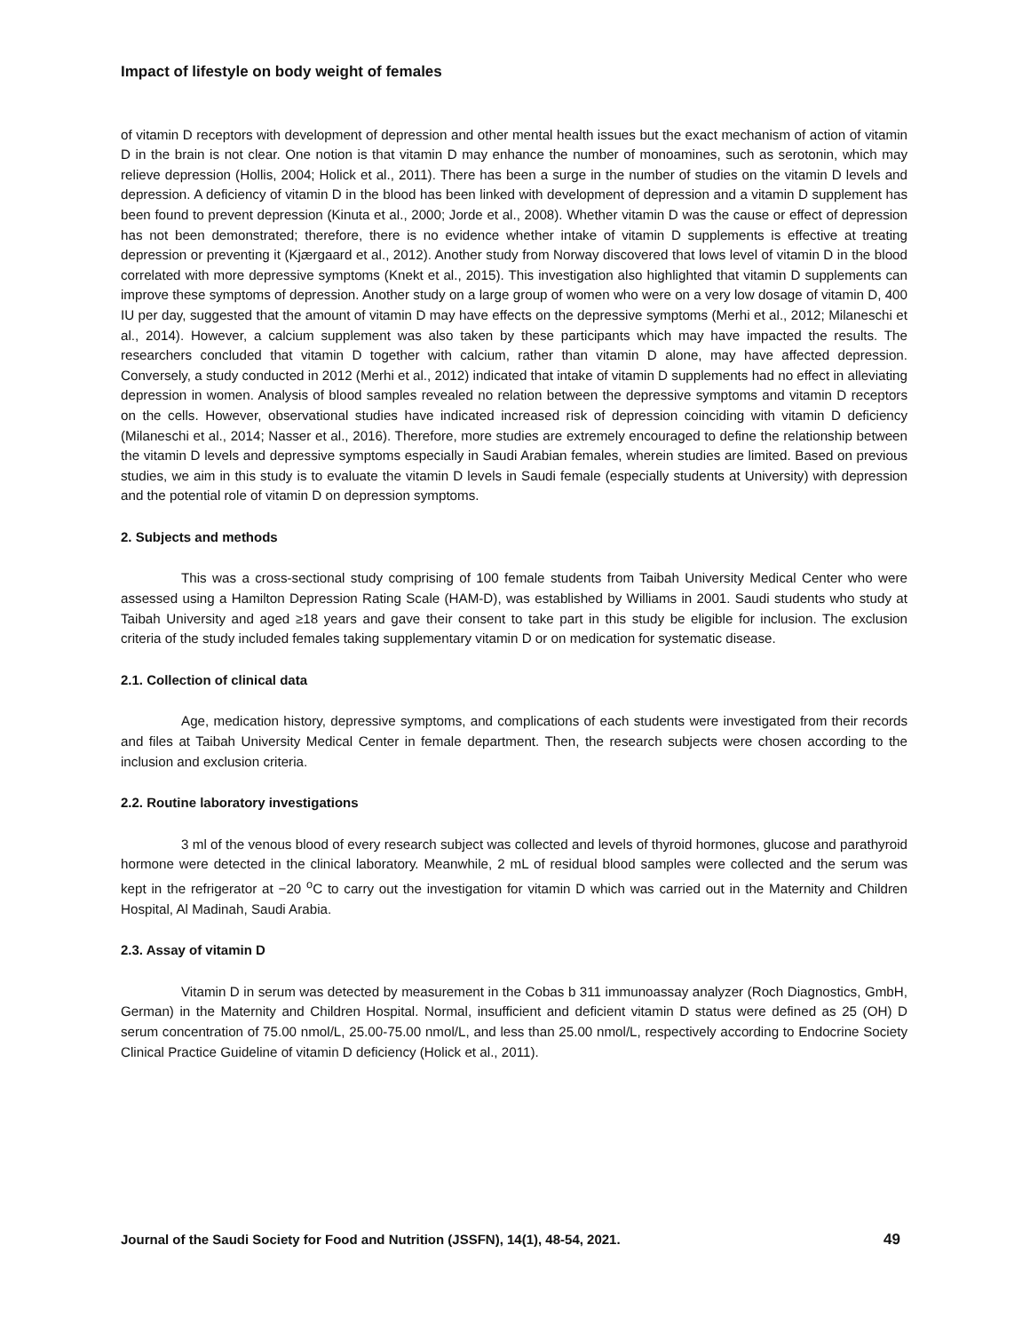Impact of lifestyle on body weight of females
of vitamin D receptors with development of depression and other mental health issues but the exact mechanism of action of vitamin D in the brain is not clear. One notion is that vitamin D may enhance the number of monoamines, such as serotonin, which may relieve depression (Hollis, 2004; Holick et al., 2011). There has been a surge in the number of studies on the vitamin D levels and depression. A deficiency of vitamin D in the blood has been linked with development of depression and a vitamin D supplement has been found to prevent depression (Kinuta et al., 2000; Jorde et al., 2008). Whether vitamin D was the cause or effect of depression has not been demonstrated; therefore, there is no evidence whether intake of vitamin D supplements is effective at treating depression or preventing it (Kjærgaard et al., 2012). Another study from Norway discovered that lows level of vitamin D in the blood correlated with more depressive symptoms (Knekt et al., 2015). This investigation also highlighted that vitamin D supplements can improve these symptoms of depression. Another study on a large group of women who were on a very low dosage of vitamin D, 400 IU per day, suggested that the amount of vitamin D may have effects on the depressive symptoms (Merhi et al., 2012; Milaneschi et al., 2014). However, a calcium supplement was also taken by these participants which may have impacted the results. The researchers concluded that vitamin D together with calcium, rather than vitamin D alone, may have affected depression. Conversely, a study conducted in 2012 (Merhi et al., 2012) indicated that intake of vitamin D supplements had no effect in alleviating depression in women. Analysis of blood samples revealed no relation between the depressive symptoms and vitamin D receptors on the cells. However, observational studies have indicated increased risk of depression coinciding with vitamin D deficiency (Milaneschi et al., 2014; Nasser et al., 2016). Therefore, more studies are extremely encouraged to define the relationship between the vitamin D levels and depressive symptoms especially in Saudi Arabian females, wherein studies are limited. Based on previous studies, we aim in this study is to evaluate the vitamin D levels in Saudi female (especially students at University) with depression and the potential role of vitamin D on depression symptoms.
2. Subjects and methods
This was a cross-sectional study comprising of 100 female students from Taibah University Medical Center who were assessed using a Hamilton Depression Rating Scale (HAM-D), was established by Williams in 2001. Saudi students who study at Taibah University and aged ≥18 years and gave their consent to take part in this study be eligible for inclusion. The exclusion criteria of the study included females taking supplementary vitamin D or on medication for systematic disease.
2.1. Collection of clinical data
Age, medication history, depressive symptoms, and complications of each students were investigated from their records and files at Taibah University Medical Center in female department. Then, the research subjects were chosen according to the inclusion and exclusion criteria.
2.2. Routine laboratory investigations
3 ml of the venous blood of every research subject was collected and levels of thyroid hormones, glucose and parathyroid hormone were detected in the clinical laboratory. Meanwhile, 2 mL of residual blood samples were collected and the serum was kept in the refrigerator at −20 <sup>o</sup>C to carry out the investigation for vitamin D which was carried out in the Maternity and Children Hospital, Al Madinah, Saudi Arabia.
2.3. Assay of vitamin D
Vitamin D in serum was detected by measurement in the Cobas b 311 immunoassay analyzer (Roch Diagnostics, GmbH, German) in the Maternity and Children Hospital. Normal, insufficient and deficient vitamin D status were defined as 25 (OH) D serum concentration of 75.00 nmol/L, 25.00-75.00 nmol/L, and less than 25.00 nmol/L, respectively according to Endocrine Society Clinical Practice Guideline of vitamin D deficiency (Holick et al., 2011).
Journal of the Saudi Society for Food and Nutrition (JSSFN), 14(1), 48-54, 2021. 49